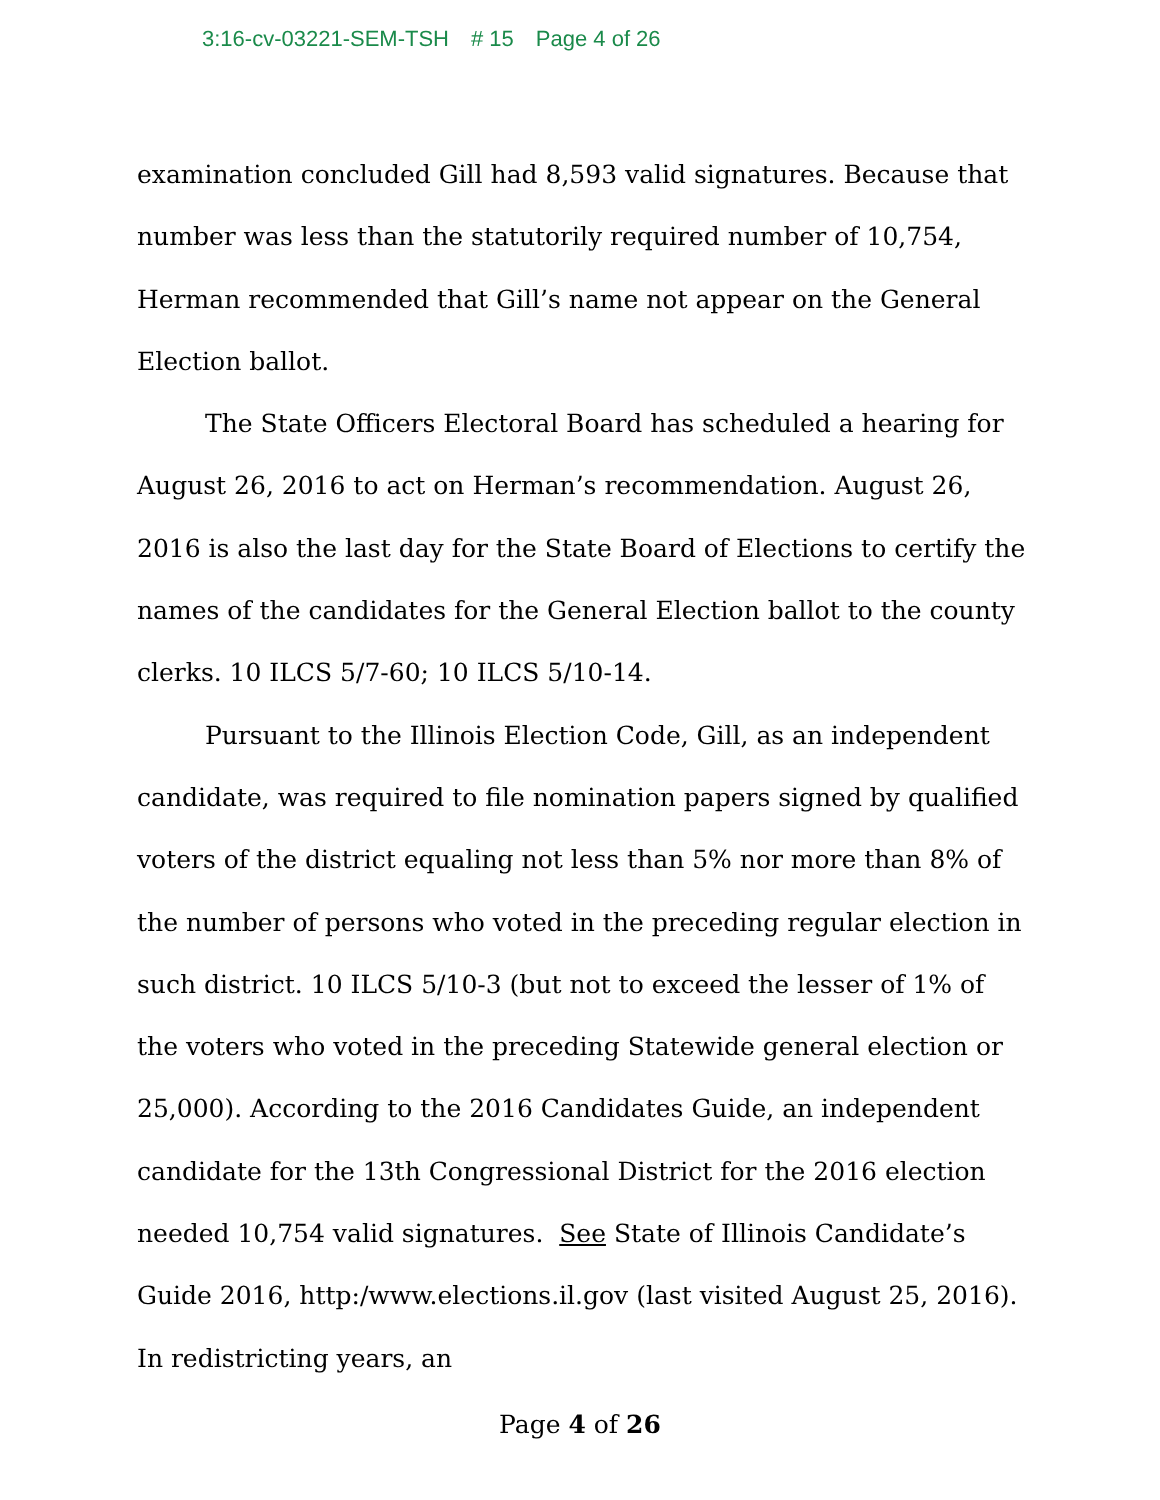3:16-cv-03221-SEM-TSH # 15 Page 4 of 26
examination concluded Gill had 8,593 valid signatures. Because that number was less than the statutorily required number of 10,754, Herman recommended that Gill’s name not appear on the General Election ballot.
The State Officers Electoral Board has scheduled a hearing for August 26, 2016 to act on Herman’s recommendation. August 26, 2016 is also the last day for the State Board of Elections to certify the names of the candidates for the General Election ballot to the county clerks. 10 ILCS 5/7-60; 10 ILCS 5/10-14.
Pursuant to the Illinois Election Code, Gill, as an independent candidate, was required to file nomination papers signed by qualified voters of the district equaling not less than 5% nor more than 8% of the number of persons who voted in the preceding regular election in such district. 10 ILCS 5/10-3 (but not to exceed the lesser of 1% of the voters who voted in the preceding Statewide general election or 25,000). According to the 2016 Candidates Guide, an independent candidate for the 13th Congressional District for the 2016 election needed 10,754 valid signatures. See State of Illinois Candidate’s Guide 2016, http:/www.elections.il.gov (last visited August 25, 2016). In redistricting years, an
Page 4 of 26